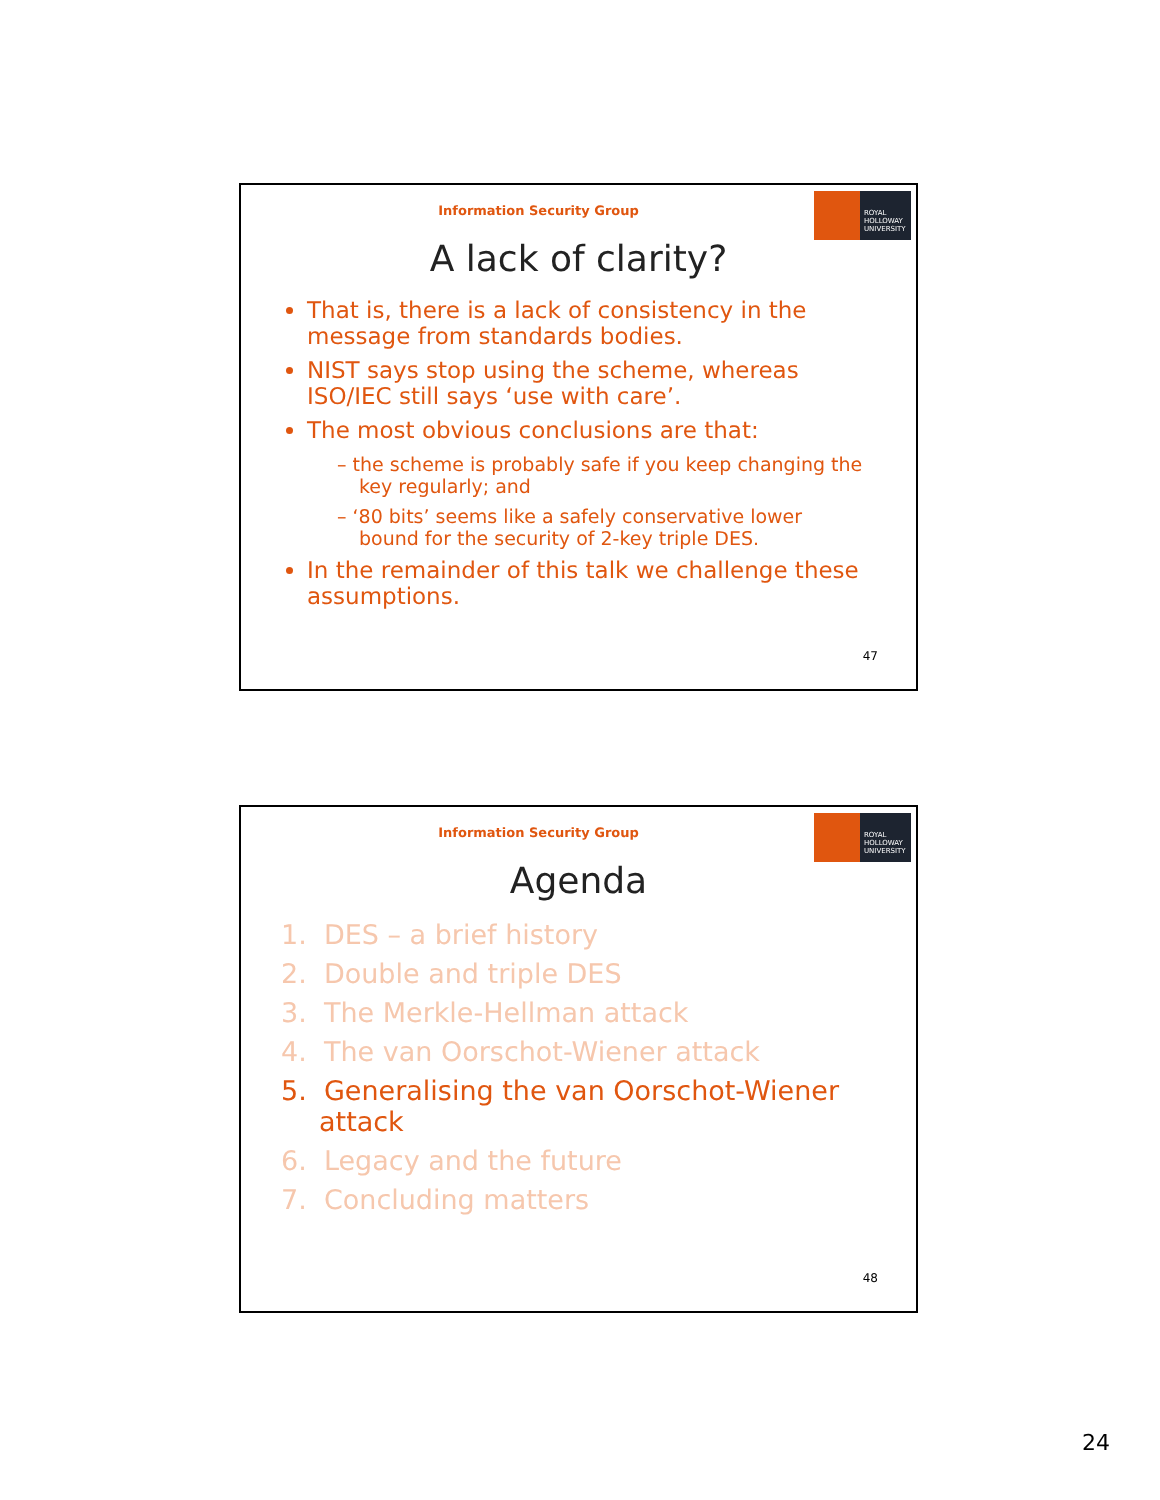Information Security Group
ROYAL
HOLLOWAY
UNIVERSITY
A lack of clarity?
That is, there is a lack of consistency in the message from standards bodies.
NIST says stop using the scheme, whereas ISO/IEC still says ‘use with care’.
The most obvious conclusions are that:
– the scheme is probably safe if you keep changing the key regularly; and
– ‘80 bits’ seems like a safely conservative lower bound for the security of 2-key triple DES.
In the remainder of this talk we challenge these assumptions.
47
Information Security Group
ROYAL
HOLLOWAY
UNIVERSITY
Agenda
1. DES – a brief history
2. Double and triple DES
3. The Merkle-Hellman attack
4. The van Oorschot-Wiener attack
5. Generalising the van Oorschot-Wiener attack
6. Legacy and the future
7. Concluding matters
48
24